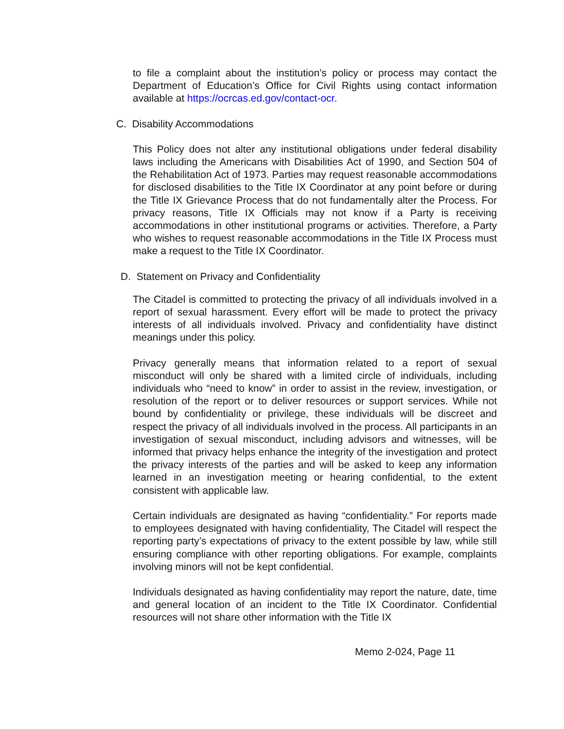to file a complaint about the institution’s policy or process may contact the Department of Education’s Office for Civil Rights using contact information available at https://ocrcas.ed.gov/contact-ocr.
C. Disability Accommodations
This Policy does not alter any institutional obligations under federal disability laws including the Americans with Disabilities Act of 1990, and Section 504 of the Rehabilitation Act of 1973. Parties may request reasonable accommodations for disclosed disabilities to the Title IX Coordinator at any point before or during the Title IX Grievance Process that do not fundamentally alter the Process. For privacy reasons, Title IX Officials may not know if a Party is receiving accommodations in other institutional programs or activities. Therefore, a Party who wishes to request reasonable accommodations in the Title IX Process must make a request to the Title IX Coordinator.
D. Statement on Privacy and Confidentiality
The Citadel is committed to protecting the privacy of all individuals involved in a report of sexual harassment. Every effort will be made to protect the privacy interests of all individuals involved. Privacy and confidentiality have distinct meanings under this policy.
Privacy generally means that information related to a report of sexual misconduct will only be shared with a limited circle of individuals, including individuals who “need to know” in order to assist in the review, investigation, or resolution of the report or to deliver resources or support services. While not bound by confidentiality or privilege, these individuals will be discreet and respect the privacy of all individuals involved in the process. All participants in an investigation of sexual misconduct, including advisors and witnesses, will be informed that privacy helps enhance the integrity of the investigation and protect the privacy interests of the parties and will be asked to keep any information learned in an investigation meeting or hearing confidential, to the extent consistent with applicable law.
Certain individuals are designated as having “confidentiality.” For reports made to employees designated with having confidentiality, The Citadel will respect the reporting party’s expectations of privacy to the extent possible by law, while still ensuring compliance with other reporting obligations. For example, complaints involving minors will not be kept confidential.
Individuals designated as having confidentiality may report the nature, date, time and general location of an incident to the Title IX Coordinator. Confidential resources will not share other information with the Title IX
Memo 2-024, Page 11